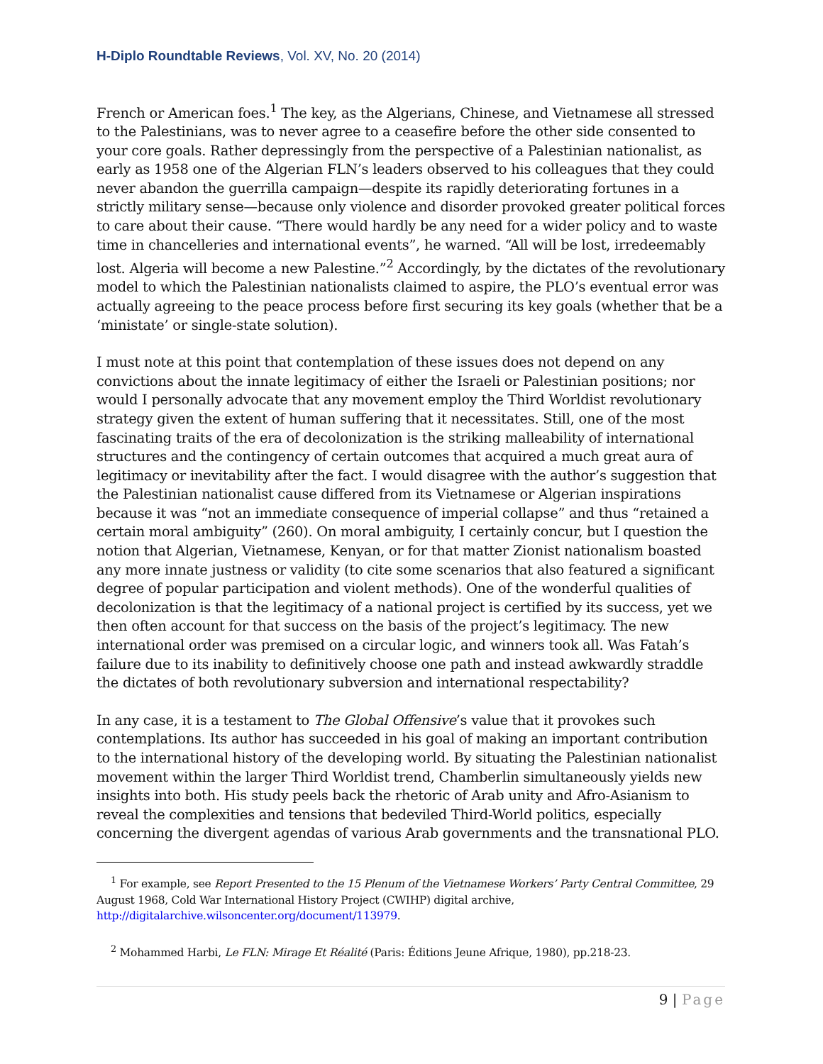H-Diplo Roundtable Reviews, Vol. XV, No. 20 (2014)
French or American foes.<sup>1</sup> The key, as the Algerians, Chinese, and Vietnamese all stressed to the Palestinians, was to never agree to a ceasefire before the other side consented to your core goals. Rather depressingly from the perspective of a Palestinian nationalist, as early as 1958 one of the Algerian FLN’s leaders observed to his colleagues that they could never abandon the guerrilla campaign—despite its rapidly deteriorating fortunes in a strictly military sense—because only violence and disorder provoked greater political forces to care about their cause. “There would hardly be any need for a wider policy and to waste time in chancelleries and international events”, he warned. “All will be lost, irredeemably lost. Algeria will become a new Palestine.”<sup>2</sup> Accordingly, by the dictates of the revolutionary model to which the Palestinian nationalists claimed to aspire, the PLO’s eventual error was actually agreeing to the peace process before first securing its key goals (whether that be a ‘ministate’ or single-state solution).
I must note at this point that contemplation of these issues does not depend on any convictions about the innate legitimacy of either the Israeli or Palestinian positions; nor would I personally advocate that any movement employ the Third Worldist revolutionary strategy given the extent of human suffering that it necessitates. Still, one of the most fascinating traits of the era of decolonization is the striking malleability of international structures and the contingency of certain outcomes that acquired a much great aura of legitimacy or inevitability after the fact. I would disagree with the author’s suggestion that the Palestinian nationalist cause differed from its Vietnamese or Algerian inspirations because it was “not an immediate consequence of imperial collapse” and thus “retained a certain moral ambiguity” (260). On moral ambiguity, I certainly concur, but I question the notion that Algerian, Vietnamese, Kenyan, or for that matter Zionist nationalism boasted any more innate justness or validity (to cite some scenarios that also featured a significant degree of popular participation and violent methods). One of the wonderful qualities of decolonization is that the legitimacy of a national project is certified by its success, yet we then often account for that success on the basis of the project’s legitimacy. The new international order was premised on a circular logic, and winners took all. Was Fatah’s failure due to its inability to definitively choose one path and instead awkwardly straddle the dictates of both revolutionary subversion and international respectability?
In any case, it is a testament to The Global Offensive’s value that it provokes such contemplations. Its author has succeeded in his goal of making an important contribution to the international history of the developing world. By situating the Palestinian nationalist movement within the larger Third Worldist trend, Chamberlin simultaneously yields new insights into both. His study peels back the rhetoric of Arab unity and Afro-Asianism to reveal the complexities and tensions that bedeviled Third-World politics, especially concerning the divergent agendas of various Arab governments and the transnational PLO.
<sup>1</sup> For example, see Report Presented to the 15 Plenum of the Vietnamese Workers’ Party Central Committee, 29 August 1968, Cold War International History Project (CWIHP) digital archive, http://digitalarchive.wilsoncenter.org/document/113979.
<sup>2</sup> Mohammed Harbi, Le FLN: Mirage Et Réalité (Paris: Éditions Jeune Afrique, 1980), pp.218-23.
9 | Page